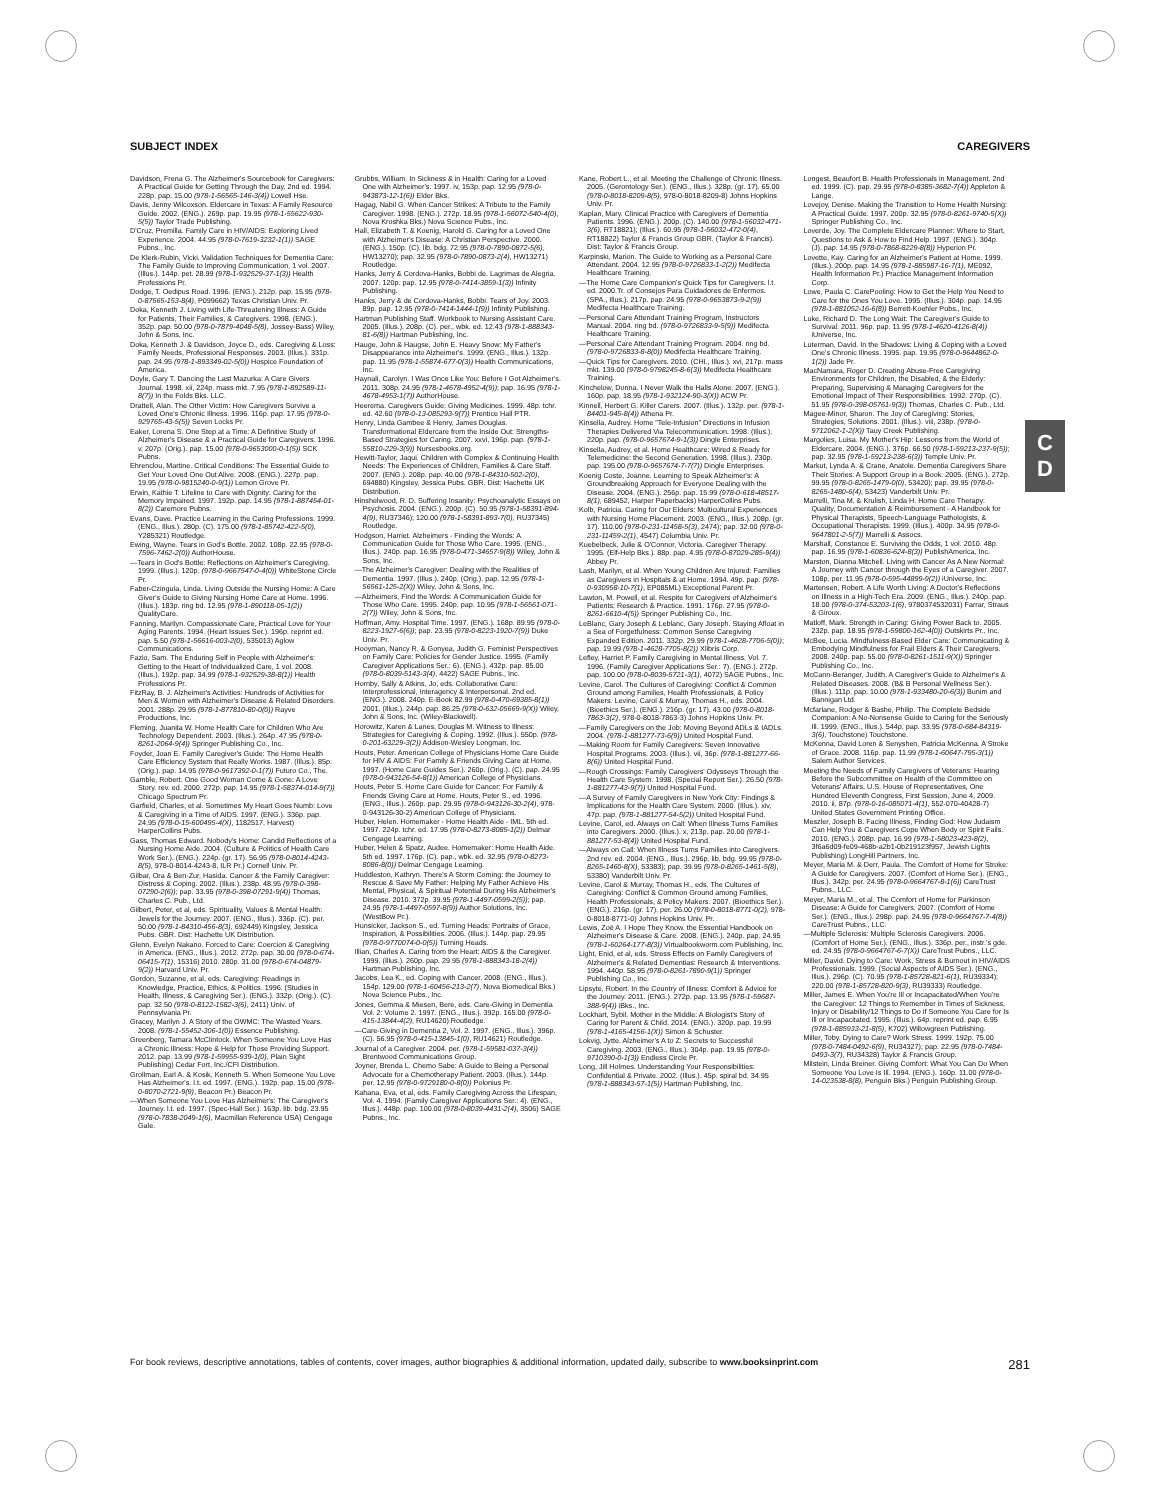SUBJECT INDEX CAREGIVERS
Davidson, Frena G. The Alzheimer's Sourcebook for Caregivers: A Practical Guide for Getting Through the Day. 2nd ed. 1994. 228p. pap. 15.00 (978-1-56565-146-3(4)) Lowell Hse.
Davis, Jenny Wilcoxson. Eldercare in Texas: A Family Resource Guide. 2002. (ENG.). 269p. pap. 19.95 (978-1-55622-930-5(5)) Taylor Trade Publishing.
D'Cruz, Premilla. Family Care in HIV/AIDS: Exploring Lived Experience. 2004. 44.95 (978-0-7619-3232-1(1)) SAGE Pubns., Inc.
De Klerk-Rubin, Vicki. Validation Techniques for Dementia Care: The Family Guide to Improving Communication, 1 vol. 2007. (Illus.). 144p. pet. 28.99 (978-1-932529-37-1(3)) Health Professions Pr.
Dodge, T. Oedipus Road. 1996. (ENG.). 212p. pap. 15.95 (978-0-87565-153-8(4), P099662) Texas Christian Univ. Pr.
Doka, Kenneth J. Living with Life-Threatening Illness: A Guide for Patients, Their Families, & Caregivers. 1998. (ENG.). 352p. pap. 50.00 (978-0-7879-4048-5(8), Jossey-Bass) Wiley, John & Sons, Inc.
Doka, Kenneth J. & Davidson, Joyce D., eds. Caregiving & Loss: Family Needs, Professional Responses. 2003. (Illus.). 331p. pap. 24.95 (978-1-893349-02-5(0)) Hospice Foundation of America.
Doyle, Gary T. Dancing the Last Mazurka: A Care Givers Journal. 1998. xii, 224p. mass mkt. 7.95 (978-1-892589-11-8(7)) In the Folds Bks. LLC.
Drattell, Alan. The Other Victim: How Caregivers Survive a Loved One's Chronic Illness. 1996. 116p. pap. 17.95 (978-0-929765-43-5(5)) Seven Locks Pr.
Eaker, Lorena S. One Step at a Time: A Definitive Study of Alzheimer's Disease & a Practical Guide for Caregivers. 1996. v, 207p. (Orig.). pap. 15.00 (978-0-9653000-0-1(5)) SCK Pubns.
Ehrenclou, Martine. Critical Conditions: The Essential Guide to Get Your Loved One Out Alive. 2008. (ENG.). 227p. pap. 19.95 (978-0-9815240-0-9(1)) Lemon Grove Pr.
Erwin, Kathie T. Lifeline to Care with Dignity: Caring for the Memory Impaired. 1997. 192p. pap. 14.95 (978-1-887454-01-8(2)) Caremore Pubns.
Evans, Dave. Practice Learning in the Caring Professions. 1999. (ENG., Illus.). 280p. (C). 175.00 (978-1-85742-422-5(0), Y285321) Routledge.
Ewing, Wayne. Tears in God's Bottle. 2002. 108p. 22.95 (978-0-7596-7462-2(0)) AuthorHouse.
—Tears in God's Bottle: Reflections on Alzheimer's Caregiving. 1999. (Illus.). 120p. (978-0-9667547-0-4(0)) WhiteStone Circle Pr.
Faber-Czingula, Linda. Living Outside the Nursing Home: A Care Giver's Guide to Giving Nursing Home Care at Home. 1996. (Illus.). 183p. ring bd. 12.95 (978-1-890118-05-1(2)) QualityCare.
Fanning, Marilyn. Compassionate Care, Practical Love for Your Aging Parents. 1994. (Heart Issues Ser.). 196p. reprint ed. pap. 5.50 (978-1-56616-003-2(0), 535013) Aglow Communications.
Fazio, Sam. The Enduring Self in People with Alzheimer's: Getting to the Heart of Individualized Care, 1 vol. 2008. (Illus.). 192p. pap. 34.99 (978-1-932529-38-8(1)) Health Professions Pr.
FitzRay, B. J. Alzheimer's Activities: Hundreds of Activities for Men & Women with Alzheimer's Disease & Related Disorders. 2001. 288p. 29.95 (978-1-877810-80-0(0)) Rayve Productions, Inc.
Fleming, Juanita W. Home Health Care for Children Who Are Technology Dependent. 2003. (Illus.). 264p. 47.95 (978-0-8261-2064-9(4)) Springer Publishing Co., Inc.
Foyder, Joan E. Family Caregiver's Guide: The Home Health Care Efficiency System that Really Works. 1987. (Illus.). 85p. (Orig.). pap. 14.95 (978-0-9617392-0-1(7)) Futuro Co., The.
Gamble, Robert. One Good Woman Come & Gone: A Love Story. rev. ed. 2000. 272p. pap. 14.95 (978-1-58374-014-9(7)) Chicago Spectrum Pr.
Garfield, Charles, et al. Sometimes My Heart Goes Numb: Love & Caregiving in a Time of AIDS. 1997. (ENG.). 336p. pap. 24.95 (978-0-15-600495-4(X), 1182517, Harvest) HarperCollins Pubs.
Gass, Thomas Edward. Nobody's Home: Candid Reflections of a Nursing Home Aide. 2004. (Culture & Politics of Health Care Work Ser.). (ENG.). 224p. (gr. 17). 56.95 (978-0-8014-4243-8(5), 978-0-8014-4243-8, ILR Pr.) Cornell Univ. Pr.
Gilbar, Ora & Ben-Zur, Hasida. Cancer & the Family Caregiver: Distress & Coping. 2002. (Illus.). 238p. 48.95 (978-0-398-07290-2(6)); pap. 33.95 (978-0-398-07291-9(4)) Thomas, Charles C. Pub., Ltd.
Gilbert, Peter, et al, eds. Spirituality, Values & Mental Health: Jewels for the Journey. 2007. (ENG., Illus.). 336p. (C). per. 50.00 (978-1-84310-456-8(3), 692449) Kingsley, Jessica Pubs. GBR. Dist: Hachette UK Distribution.
Glenn, Evelyn Nakano. Forced to Care: Coercion & Caregiving in America. (ENG., Illus.). 2012. 272p. pap. 30.00 (978-0-674-06415-7(1), 15316) 2010. 280p. 31.00 (978-0-674-04879-9(2)) Harvard Univ. Pr.
Gordon, Suzanne, et al, eds. Caregiving: Readings in Knowledge, Practice, Ethics, & Politics. 1996. (Studies in Health, Illness, & Caregiving Ser.). (ENG.). 332p. (Orig.). (C). pap. 32.50 (978-0-8122-1582-3(6), 2411) Univ. of Pennsylvania Pr.
Gracey, Marilyn J. A Story of the OWMC: The Wasted Years. 2008. (978-1-55452-306-1(0)) Essence Publishing.
Greenberg, Tamara McClintock. When Someone You Love Has a Chronic Illness: Hope & Help for Those Providing Support. 2012. pap. 13.99 (978-1-59955-939-1(0), Plain Sight Publishing) Cedar Fort, Inc./CFI Distribution.
Grollman, Earl A. & Kosik, Kenneth S. When Someone You Love Has Alzheimer's. l.t. ed. 1997. (ENG.). 192p. pap. 15.00 (978-0-8070-2721-9(9), Beacon Pr.) Beacon Pr.
—When Someone You Love Has Alzheimer's: The Caregiver's Journey. l.t. ed. 1997. (Spec-Hall Ser.). 163p. lib. bdg. 23.95 (978-0-7838-2049-1(6), Macmillan Reference USA) Cengage Gale.
Grubbs, William. In Sickness & in Health: Caring for a Loved One with Alzheimer's. 1997. iv, 153p. pap. 12.95 (978-0-943873-12-1(6)) Elder Bks.
Hagag, Nabil G. When Cancer Strikes: A Tribute to the Family Caregiver. 1998. (ENG.). 272p. 18.95 (978-1-56072-540-4(0), Nova Kroshka Bks.) Nova Science Pubs., Inc.
Hall, Elizabeth T. & Koenig, Harold G. Caring for a Loved One with Alzheimer's Disease: A Christian Perspective. 2000. (ENG.). 150p. (C). lib. bdg. 72.95 (978-0-7890-0872-5(6), HW13270); pap. 32.95 (978-0-7890-0873-2(4), HW13271) Routledge.
Hanks, Jerry & Cordova-Hanks, Bobbi de. Lagrimas de Alegria. 2007. 120p. pap. 12.95 (978-0-7414-3859-1(3)) Infinity Publishing.
Hanks, Jerry & de Cordova-Hanks, Bobbi. Tears of Joy. 2003. 89p. pap. 12.95 (978-0-7414-1444-1(9)) Infinity Publishing.
Hartman Publishing Staff. Workbook to Nursing Assistant Care. 2005. (Illus.). 208p. (C). per., wbk. ed. 12.43 (978-1-888343-81-6(8)) Hartman Publishing, Inc.
Hauge, John & Haugse, John E. Heavy Snow: My Father's Disappearance into Alzheimer's. 1999. (ENG., Illus.). 132p. pap. 11.95 (978-1-55874-677-0(3)) Health Communications, Inc.
Haynali, Carolyn. I Was Once Like You: Before I Got Alzheimer's. 2011. 308p. 24.95 (978-1-4678-4952-4(9)); pap. 16.95 (978-1-4678-4953-1(7)) AuthorHouse.
Heerema. Caregivers Guide: Giving Medicines. 1999. 48p. tchr. ed. 42.60 (978-0-13-085293-9(7)) Prentice Hall PTR.
Henry, Linda Gambee & Henry, James Douglas. Transformational Eldercare from the Inside Out: Strengths-Based Strategies for Caring. 2007. xxvi, 196p. pap. (978-1-55810-229-3(9)) Nursesbooks.org.
Hewitt-Taylor, Jaqui. Children with Complex & Continuing Health Needs: The Experiences of Children, Families & Care Staff. 2007. (ENG.). 208p. pap. 40.00 (978-1-84310-502-2(0), 694880) Kingsley, Jessica Pubs. GBR. Dist: Hachette UK Distribution.
Hinshelwood, R. D. Suffering Insanity: Psychoanalytic Essays on Psychosis. 2004. (ENG.). 200p. (C). 50.95 (978-1-58391-894-4(9), RU37346); 120.00 (978-1-58391-893-7(0), RU37345) Routledge.
Hodgson, Harriet. Alzheimers - Finding the Words: A Communication Guide for Those Who Care. 1995. (ENG., Illus.). 240p. pap. 16.95 (978-0-471-34657-9(8)) Wiley, John & Sons, Inc.
—The Alzheimer's Caregiver: Dealing with the Realities of Dementia. 1997. (Illus.). 240p. (Orig.). pap. 12.95 (978-1-56561-125-2(X)) Wiley, John & Sons, Inc.
—Alzheimers, Find the Words: A Communication Guide for Those Who Care. 1995. 240p. pap. 10.95 (978-1-56561-071-2(7)) Wiley, John & Sons, Inc.
Hoffman, Amy. Hospital Time. 1997. (ENG.). 168p. 89.95 (978-0-8223-1927-6(6)); pap. 23.95 (978-0-8223-1920-7(9)) Duke Univ. Pr.
Hooyman, Nancy R. & Gonyea, Judith G. Feminist Perspectives on Family Care: Policies for Gender Justice. 1995. (Family Caregiver Applications Ser.: 6). (ENG.). 432p. pap. 85.00 (978-0-8039-5143-3(4), 4422) SAGE Pubns., Inc.
Hornby, Sally & Atkins, Jo, eds. Collaborative Care: Interprofessional, Interagency & Interpersonal. 2nd ed. (ENG.). 2008. 240p. E-Book 82.99 (978-0-470-69385-8(1)) 2001. (Illus.). 244p. pap. 86.25 (978-0-632-05669-9(X)) Wiley, John & Sons, Inc. (Wiley-Blackwell).
Horowitz, Karen & Lanes, Douglas M. Witness to Illness: Strategies for Caregiving & Coping. 1992. (Illus.). 550p. (978-0-201-63229-3(2)) Addison-Wesley Longman, Inc.
Houts, Peter. American College of Physicians Home Care Guide for HIV & AIDS: For Family & Friends Giving Care at Home. 1997. (Home Care Guides Ser.). 260p. (Orig.). (C). pap. 24.95 (978-0-943126-54-8(1)) American College of Physicians.
Houts, Peter S. Home Care Guide for Cancer: For Family & Friends Giving Care at Home. Houts, Peter S., ed. 1996. (ENG., Illus.). 260p. pap. 29.95 (978-0-943126-30-2(4), 978-0-943126-30-2) American College of Physicians.
Huber, Helen. Homemaker - Home Health Aide - IML. 5th ed. 1997. 224p. tchr. ed. 17.95 (978-0-8273-8085-1(2)) Delmar Cengage Learning.
Huber, Helen & Spatz, Audee. Homemaker: Home Health Aide. 5th ed. 1997. 176p. (C). pap., wbk. ed. 32.95 (978-0-8273-8086-8(0)) Delmar Cengage Learning.
Huddleston, Kathryn. There's A Storm Coming: the Journey to Rescue & Save My Father: Helping My Father Achieve His Mental, Physical, & Spiritual Potential During His Alzheimer's Disease. 2010. 372p. 39.95 (978-1-4497-0599-2(5)); pap. 24.95 (978-1-4497-0597-8(9)) Author Solutions, Inc. (WestBow Pr.).
Hunsicker, Jackson S., ed. Turning Heads: Portraits of Grace, Inspiration, & Possibilities. 2006. (Illus.). 144p. pap. 29.95 (978-0-9770074-0-0(5)) Turning Heads.
Illian, Charles A. Caring from the Heart: AIDS & the Caregiver. 1999. (Illus.). 260p. pap. 29.95 (978-1-888343-18-2(4)) Hartman Publishing, Inc.
Jacobs, Lea K., ed. Coping with Cancer. 2008. (ENG., Illus.). 154p. 129.00 (978-1-60456-213-2(7), Nova Biomedical Bks.) Nova Science Pubs., Inc.
Jones, Gemma & Miesen, Bere, eds. Care-Giving in Dementia Vol. 2: Volume 2. 1997. (ENG., Illus.). 392p. 165.00 (978-0-415-13844-4(2), RU14620) Routledge.
—Care-Giving in Dementia 2, Vol. 2. 1997. (ENG., Illus.). 396p. (C). 56.95 (978-0-415-13845-1(0), RU14621) Routledge.
Journal of a Caregiver. 2004. per. (978-1-59581-037-3(4)) Brentwood Communications Group.
Joyner, Brenda L. Chemo Sabe: A Guide to Being a Personal Advocate for a Chemotherapy Patient. 2003. (Illus.). 144p. per. 12.95 (978-0-9729180-0-8(0)) Polonius Pr.
Kahana, Eva, et al, eds. Family Caregiving Across the Lifespan, Vol. 4. 1994. (Family Caregiver Applications Ser.: 4). (ENG., Illus.). 448p. pap. 100.00 (978-0-8039-4431-2(4), 3506) SAGE Pubns., Inc.
Kane, Robert L., et al. Meeting the Challenge of Chronic Illness. 2005. (Gerontology Ser.). (ENG., Illus.). 328p. (gr. 17). 65.00 (978-0-8018-8209-8(5), 978-0-8018-8209-8) Johns Hopkins Univ. Pr.
Kaplan, Mary. Clinical Practice with Caregivers of Dementia Patients. 1996. (ENG.). 200p. (C). 140.00 (978-1-56032-471-3(6), RT18821); (Illus.). 60.95 (978-1-56032-472-0(4), RT18822) Taylor & Francis Group GBR. (Taylor & Francis). Dist: Taylor & Francis Group.
Karpinski, Marion. The Guide to Working as a Personal Care Attendant. 2004. 12.95 (978-0-9726833-1-2(2)) Medifecta Healthcare Training.
—The Home Care Companion's Quick Tips for Caregivers. l.t. ed. 2000.Tr. of Consejos Para Cuidadores de Enfermos. (SPA., Illus.). 217p. pap. 24.95 (978-0-9653873-9-2(9)) Medifecta Healthcare Training.
—Personal Care Attendant Training Program, Instructors Manual. 2004. ring bd. (978-0-9726833-9-5(9)) Medifecta Healthcare Training.
—Personal Care Attendant Training Program. 2004. ring bd. (978-0-9726833-8-8(0)) Medifecta Healthcare Training.
—Quick Tips for Caregivers. 2010. (CHI., Illus.). xvi, 217p. mass mkt. 139.00 (978-0-9798245-8-6(3)) Medifecta Healthcare Training.
Kinchelow, Donna. I Never Walk the Halls Alone. 2007. (ENG.). 160p. pap. 18.95 (978-1-932124-90-3(X)) ACW Pr.
Kinnell, Herbert G. Killer Carers. 2007. (Illus.). 132p. per. (978-1-84401-945-8(4)) Athena Pr.
Kinsella, Audrey. Home "Tele-Infusion" Directions in Infusion Therapies Delivered Via Telecommunication. 1998. (Illus.). 220p. pap. (978-0-9657674-9-1(3)) Dingle Enterprises.
Kinsella, Audrey, et al. Home Healthcare: Wired & Ready for Telemedicine: the Second Generation. 1998. (Illus.). 230p. pap. 195.00 (978-0-9657674-7-7(7)) Dingle Enterprises.
Koenig Coste, Joanne. Learning to Speak Alzheimer's: A Groundbreaking Approach for Everyone Dealing with the Disease. 2004. (ENG.). 256p. pap. 15.99 (978-0-618-48517-8(1), 689452, Harper Paperbacks) HarperCollins Pubs.
Kolb, Patricia. Caring for Our Elders: Multicultural Experiences with Nursing Home Placement. 2003. (ENG., Illus.). 208p. (gr. 17). 110.00 (978-0-231-11458-5(3), 2474); pap. 32.00 (978-0-231-11459-2(1), 4547) Columbia Univ. Pr.
Kuebelbeck, Julie & O'Connor, Victoria. Caregiver Therapy. 1995. (Elf-Help Bks.). 88p. pap. 4.95 (978-0-87029-285-9(4)) Abbey Pr.
Lash, Marilyn, et al. When Young Children Are Injured: Families as Caregivers in Hospitals & at Home. 1994. 49p. pap. (978-0-930958-10-7(1), EP085ML) Exceptional Parent Pr.
Lawton, M. Powell, et al. Respite for Caregivers of Alzheimer's Patients: Research & Practice. 1991. 176p. 27.95 (978-0-8261-6610-4(5)) Springer Publishing Co., Inc.
LeBlanc, Gary Joseph & Leblanc, Gary Joseph. Staying Afloat in a Sea of Forgetfulness: Common Sense Caregiving Expanded Edition. 2011. 332p. 29.99 (978-1-4628-7706-5(0)); pap. 19.99 (978-1-4628-7705-8(2)) Xlibris Corp.
Lefley, Harriet P. Family Caregiving in Mental Illness, Vol. 7. 1996. (Family Caregiver Applications Ser.: 7). (ENG.). 272p. pap. 100.00 (978-0-8039-5721-3(1), 4072) SAGE Pubns., Inc.
Levine, Carol. The Cultures of Caregiving: Conflict & Common Ground among Families, Health Professionals, & Policy Makers. Levine, Carol & Murray, Thomas H., eds. 2004. (Bioethics Ser.). (ENG.). 216p. (gr. 17). 43.00 (978-0-8018-7863-3(2), 978-0-8018-7863-3) Johns Hopkins Univ. Pr.
—Family Caregivers on the Job: Moving Beyond ADLs & IADLs. 2004. (978-1-881277-73-6(9)) United Hospital Fund.
—Making Room for Family Caregivers: Seven Innovative Hospital Programs. 2003. (Illus.). vii, 36p. (978-1-881277-66-8(6)) United Hospital Fund.
—Rough Crossings: Family Caregivers' Odysseys Through the Health Care System. 1998. (Special Report Ser.). 26.50 (978-1-881277-43-9(7)) United Hospital Fund.
—A Survey of Family Caregivers in New York City: Findings & Implications for the Health Care System. 2000. (Illus.). xiv, 47p. pap. (978-1-881277-54-5(2)) United Hospital Fund.
Levine, Carol, ed. Always on Call: When Illness Turns Families into Caregivers. 2000. (Illus.). x, 213p. pap. 20.00 (978-1-881277-53-8(4)) United Hospital Fund.
—Always on Call: When Illness Turns Families into Caregivers. 2nd rev. ed. 2004. (ENG., Illus.). 296p. lib. bdg. 99.95 (978-0-8265-1460-8(X), 53383); pap. 39.95 (978-0-8265-1461-5(8), 53380) Vanderbilt Univ. Pr.
Levine, Carol & Murray, Thomas H., eds. The Cultures of Caregiving: Conflict & Common Ground among Families, Health Professionals, & Policy Makers. 2007. (Bioethics Ser.). (ENG.). 216p. (gr. 17). per. 26.00 (978-0-8018-8771-0(2), 978-0-8018-8771-0) Johns Hopkins Univ. Pr.
Lewis, Zoë A. I Hope They Know. the Essential Handbook on Alzheimer's Disease & Care. 2008. (ENG.). 240p. pap. 24.95 (978-1-60264-177-8(3)) Virtualbookworm.com Publishing, Inc.
Light, Enid, et al, eds. Stress Effects on Family Caregivers of Alzheimer's & Related Dementias: Research & Interventions. 1994. 440p. 58.95 (978-0-8261-7890-9(1)) Springer Publishing Co., Inc.
Lipsyte, Robert. In the Country of Illness: Comfort & Advice for the Journey. 2011. (ENG.). 272p. pap. 13.95 (978-1-59687-388-9(4)) iBks., Inc.
Lockhart, Sybil. Mother in the Middle: A Biologist's Story of Caring for Parent & Child. 2014. (ENG.). 320p. pap. 19.99 (978-1-4165-4156-1(X)) Simon & Schuster.
Lokvig, Jytte. Alzheimer's A to Z: Secrets to Successful Caregiving. 2003. (ENG., Illus.). 304p. pap. 19.95 (978-0-9710390-0-1(3)) Endless Circle Pr.
Long, Jill Holmes. Understanding Your Responsibilities: Confidential & Private. 2002. (Illus.). 45p. spiral bd. 34.95 (978-1-888343-57-1(5)) Hartman Publishing, Inc.
Longest, Beaufort B. Health Professionals in Management. 2nd ed. 1999. (C). pap. 29.95 (978-0-8385-3682-7(4)) Appleton & Lange.
Lovejoy, Denise. Making the Transition to Home Health Nursing: A Practical Guide. 1997. 200p. 32.95 (978-0-8261-9740-5(X)) Springer Publishing Co., Inc.
Loverde, Joy. The Complete Eldercare Planner: Where to Start, Questions to Ask & How to Find Help. 1997. (ENG.). 304p. (J). pap. 14.95 (978-0-7868-8229-8(8)) Hyperion Pr.
Lovette, Kay. Caring for an Alzheimer's Patient at Home. 1999. (Illus.). 200p. pap. 14.95 (978-1-885987-16-7(1), ME092, Health Information Pr.) Practice Management Information Corp.
Lowe, Paula C. CarePooling: How to Get the Help You Need to Care for the Ones You Love. 1995. (Illus.). 304p. pap. 14.95 (978-1-881052-16-6(8)) Berrett-Koehler Pubs., Inc.
Luke, Richard D. The Long Wait: The Caregiver's Guide to Survival. 2011. 96p. pap. 11.95 (978-1-4620-4126-8(4)) iUniverse, Inc.
Luterman, David. In the Shadows: Living & Coping with a Loved One's Chronic Illness. 1995. pap. 19.95 (978-0-9644862-0-1(2)) Jade Pr.
MacNamara, Roger D. Creating Abuse-Free Caregiving Environments for Children, the Disabled, & the Elderly: Preparing, Supervising & Managing Caregivers for the Emotional Impact of Their Responsibilities. 1992. 270p. (C). 51.95 (978-0-398-05761-9(3)) Thomas, Charles C. Pub., Ltd.
Magee-Minor, Sharon. The Joy of Caregiving: Stories, Strategies, Solutions. 2001. (Illus.). viii, 238p. (978-0-9712062-1-2(X)) Tauy Creek Publishing.
Margolies, Luisa. My Mother's Hip: Lessons from the World of Eldercare. 2004. (ENG.). 376p. 66.50 (978-1-59213-237-9(5)); pap. 32.95 (978-1-59213-238-6(3)) Temple Univ. Pr.
Markut, Lynda A. & Crane, Anatole. Dementia Caregivers Share Their Stories: A Support Group in a Book. 2005. (ENG.). 272p. 99.95 (978-0-8265-1479-0(0), 53420); pap. 39.95 (978-0-8265-1480-6(4), 53423) Vanderbilt Univ. Pr.
Marrelli, Tina M. & Krulish, Linda H. Home Care Therapy: Quality, Documentation & Reimbursement - A Handbook for Physical Therapists, Speech-Language Pathologists, & Occupational Therapists. 1999. (Illus.). 400p. 34.95 (978-0-9647801-2-5(7)) Marrelli & Assocs.
Marshall, Constance E. Surviving the Odds, 1 vol. 2010. 48p. pap. 16.95 (978-1-60836-624-8(3)) PublishAmerica, Inc.
Marston, Dianna Mitchell. Living with Cancer As A New Normal: A Journey with Cancer through the Eyes of a Caregiver. 2007. 108p. per. 11.95 (978-0-595-44899-9(2)) iUniverse, Inc.
Martensen, Robert. A Life Worth Living: A Doctor's Reflections on Illness in a High-Tech Era. 2009. (ENG., Illus.). 240p. pap. 18.00 (978-0-374-53203-1(6), 9780374532031) Farrar, Straus & Giroux.
Matloff, Mark. Strength in Caring: Giving Power Back to. 2005. 232p. pap. 18.95 (978-1-59800-162-4(0)) Outskirts Pr., Inc.
McBee, Lucia. Mindfulness-Based Elder Care: Communicating & Embodying Mindfulness for Frail Elders & Their Caregivers. 2008. 240p. pap. 55.00 (978-0-8261-1511-9(X)) Springer Publishing Co., Inc.
McCann-Beranger, Judith. A Caregiver's Guide to Alzheimer's & Related Diseases. 2008. (B& B Personal Wellness Ser.). (Illus.). 111p. pap. 10.00 (978-1-933480-20-6(3)) Bunim and Bannigan Ltd.
Mcfarlane, Rodger & Bashe, Philip. The Complete Bedside Companion: A No-Nonsense Guide to Caring for the Seriously Ill. 1999. (ENG., Illus.). 544p. pap. 33.95 (978-0-684-84319-3(6), Touchstone) Touchstone.
McKenna, David Loren & Senyshen, Patricia McKenna. A Stroke of Grace. 2008. 116p. pap. 11.99 (978-1-60647-795-3(1)) Salem Author Services.
Meeting the Needs of Family Caregivers of Veterans: Hearing Before the Subcommittee on Health of the Committee on Veterans' Affairs, U.S. House of Representatives, One Hundred Eleventh Congress, First Session, June 4, 2009. 2010. ii, 87p. (978-0-16-085071-4(1), 552-070-40428-7) United States Government Printing Office.
Meszler, Joseph B. Facing Illness, Finding God: How Judaism Can Help You & Caregivers Cope When Body or Spirit Fails. 2010. (ENG.). 208p. pap. 16.99 (978-1-58023-423-8(2), 3f6a6d09-fe09-468b-a2b1-0b219123f957, Jewish Lights Publishing) LongHill Partners, Inc.
Meyer, Maria M. & Derr, Paula. The Comfort of Home for Stroke: A Guide for Caregivers. 2007. (Comfort of Home Ser.). (ENG., Illus.). 342p. per. 24.95 (978-0-9664767-8-1(6)) CareTrust Pubns., LLC.
Meyer, Maria M., et al. The Comfort of Home for Parkinson Disease: A Guide for Caregivers. 2007. (Comfort of Home Ser.). (ENG., Illus.). 298p. pap. 24.95 (978-0-9664767-7-4(8)) CareTrust Pubns., LLC.
—Multiple Sclerosis: Multiple Sclerosis Caregivers. 2006. (Comfort of Home Ser.). (ENG., Illus.). 336p. per., instr.'s gde. ed. 24.95 (978-0-9664767-6-7(X)) CareTrust Pubns., LLC.
Miller, David. Dying to Care: Work, Stress & Burnout in HIV/AIDS Professionals. 1999. (Social Aspects of AIDS Ser.). (ENG., Illus.). 296p. (C). 70.95 (978-1-85728-821-6(1), RU39334); 220.00 (978-1-85728-820-9(3), RU39333) Routledge.
Miller, James E. When You're Ill or Incapacitated/When You're the Caregiver: 12 Things to Remember in Times of Sickness, Injury or Disability/12 Things to Do if Someone You Care for Is Ill or Incapacitated. 1995. (Illus.). 64p. reprint ed. pap. 6.95 (978-1-885933-21-8(5), K702) Willowgreen Publishing.
Miller, Toby. Dying to Care? Work Stress. 1999. 192p. 75.00 (978-0-7484-0492-6(9), RU34327); pap. 22.95 (978-0-7484-0493-3(7), RU34328) Taylor & Francis Group.
Milstein, Linda Breiner. Giving Comfort: What You Can Do When Someone You Love Is Ill. 1994. (ENG.). 160p. 11.00 (978-0-14-023538-8(8), Penguin Bks.) Penguin Publishing Group.
C
D
For book reviews, descriptive annotations, tables of contents, cover images, author biographies & additional information, updated daily, subscribe to www.booksinprint.com 281